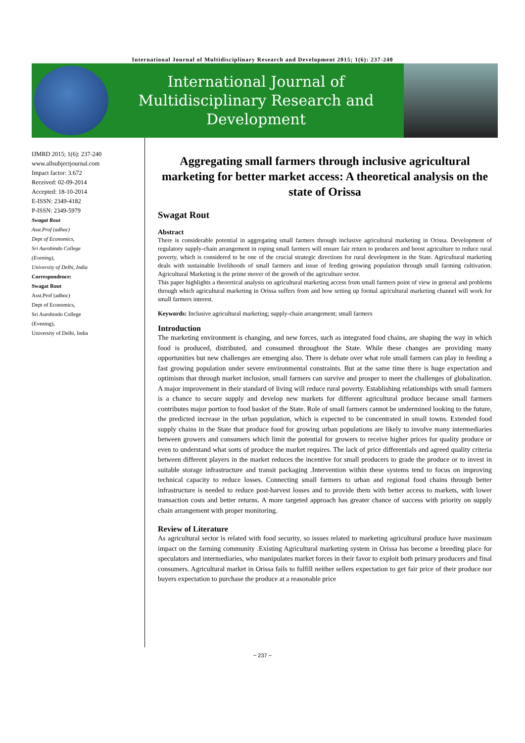International Journal of Multidisciplinary Research and Development 2015; 1(6): 237-240
International Journal of
Multidisciplinary Research and
Development
IJMRD 2015; 1(6): 237-240
www.allsubjectjournal.com
Impact factor: 3.672
Received: 02-09-2014
Accepted: 18-10-2014
E-ISSN: 2349-4182
P-ISSN: 2349-5979
Swagat Rout
Asst.Prof (adhoc)
Dept of Economics,
Sri Aurobindo College
(Evening),
University of Delhi, India
Correspondence:
Swagat Rout
Asst.Prof (adhoc)
Dept of Economics,
Sri Aurobindo College
(Evening),
University of Delhi, India
Aggregating small farmers through inclusive agricultural marketing for better market access: A theoretical analysis on the state of Orissa
Swagat Rout
Abstract
There is considerable potential in aggregating small farmers through inclusive agricultural marketing in Orissa. Development of regulatory supply-chain arrangement in roping small farmers will ensure fair return to producers and boost agriculture to reduce rural poverty, which is considered to be one of the crucial strategic directions for rural development in the State. Agricultural marketing deals with sustainable livelihoods of small farmers and issue of feeding growing population through small farming cultivation. Agricultural Marketing is the prime mover of the growth of the agriculture sector.
This paper highlights a theoretical analysis on agricultural marketing access from small farmers point of view in general and problems through which agricultural marketing in Orissa suffers from and how setting up formal agricultural marketing channel will work for small farmers interest.
Keywords: Inclusive agricultural marketing; supply-chain arrangement; small farmers
Introduction
The marketing environment is changing, and new forces, such as integrated food chains, are shaping the way in which food is produced, distributed, and consumed throughout the State. While these changes are providing many opportunities but new challenges are emerging also. There is debate over what role small farmers can play in feeding a fast growing population under severe environmental constraints. But at the same time there is huge expectation and optimism that through market inclusion, small farmers can survive and prosper to meet the challenges of globalization. A major improvement in their standard of living will reduce rural poverty. Establishing relationships with small farmers is a chance to secure supply and develop new markets for different agricultural produce because small farmers contributes major portion to food basket of the State. Role of small farmers cannot be undermined looking to the future, the predicted increase in the urban population, which is expected to be concentrated in small towns. Extended food supply chains in the State that produce food for growing urban populations are likely to involve many intermediaries between growers and consumers which limit the potential for growers to receive higher prices for quality produce or even to understand what sorts of produce the market requires. The lack of price differentials and agreed quality criteria between different players in the market reduces the incentive for small producers to grade the produce or to invest in suitable storage infrastructure and transit packaging .Intervention within these systems tend to focus on improving technical capacity to reduce losses. Connecting small farmers to urban and regional food chains through better infrastructure is needed to reduce post-harvest losses and to provide them with better access to markets, with lower transaction costs and better returns. A more targeted approach has greater chance of success with priority on supply chain arrangement with proper monitoring.
Review of Literature
As agricultural sector is related with food security, so issues related to marketing agricultural produce have maximum impact on the farming community .Existing Agricultural marketing system in Orissa has become a breeding place for speculators and intermediaries, who manipulates market forces in their favor to exploit both primary producers and final consumers. Agricultural market in Orissa fails to fulfill neither sellers expectation to get fair price of their produce nor buyers expectation to purchase the produce at a reasonable price
~ 237 ~